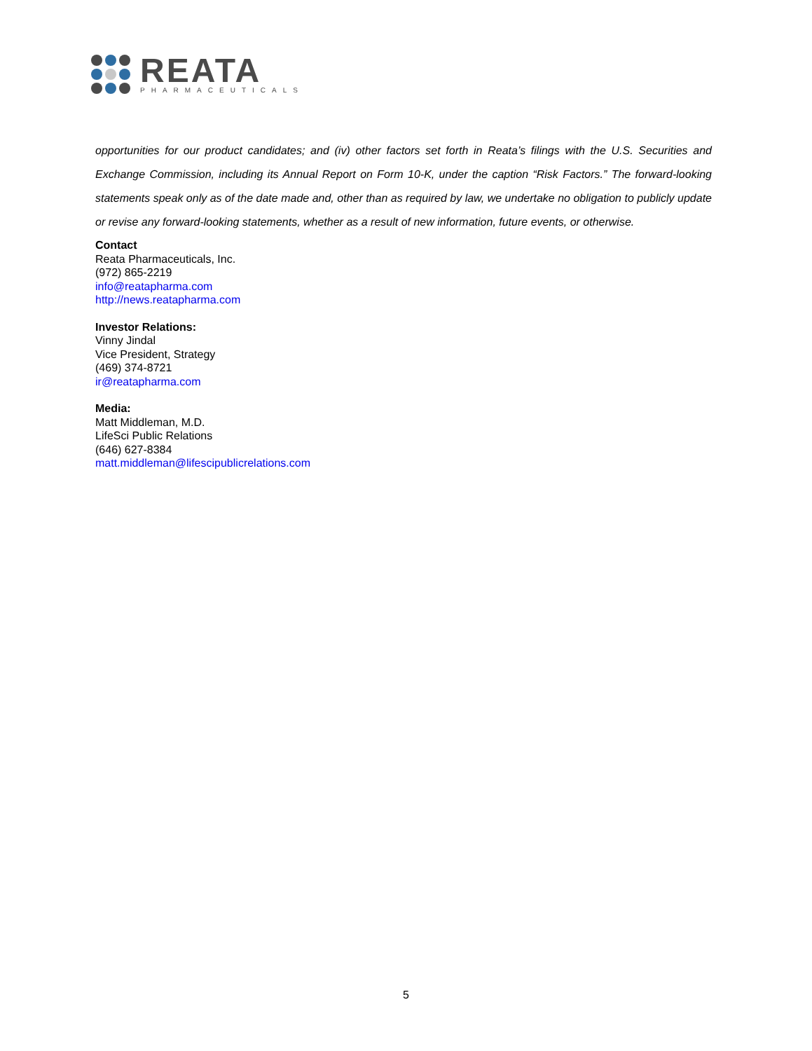REATA
PHARMACEUTICALS
opportunities for our product candidates; and (iv) other factors set forth in Reata’s filings with the U.S. Securities and Exchange Commission, including its Annual Report on Form 10-K, under the caption “Risk Factors.” The forward-looking statements speak only as of the date made and, other than as required by law, we undertake no obligation to publicly update or revise any forward-looking statements, whether as a result of new information, future events, or otherwise.
Contact
Reata Pharmaceuticals, Inc.
(972) 865-2219
info@reatapharma.com
http://news.reatapharma.com
Investor Relations:
Vinny Jindal
Vice President, Strategy
(469) 374-8721
ir@reatapharma.com
Media:
Matt Middleman, M.D.
LifeSci Public Relations
(646) 627-8384
matt.middleman@lifescipublicrelations.com
5